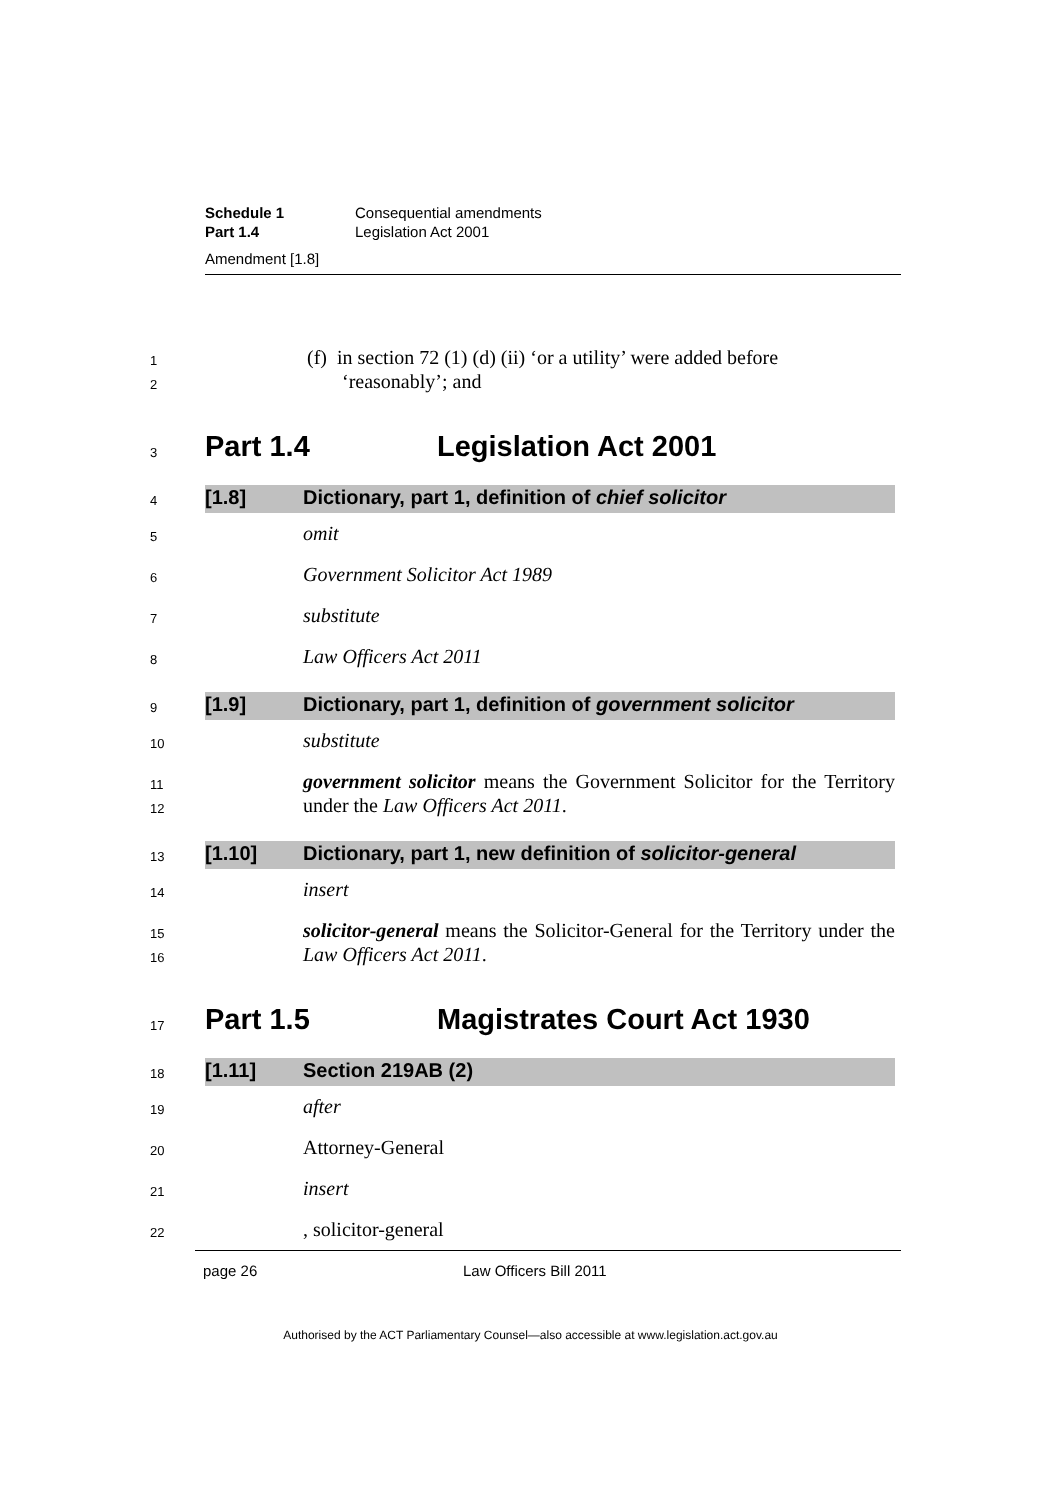Schedule 1 Consequential amendments
Part 1.4 Legislation Act 2001
Amendment [1.8]
1
2 (f) in section 72 (1) (d) (ii) ‘or a utility’ were added before
‘reasonably’; and
3
Part 1.4 Legislation Act 2001
4
[1.8] Dictionary, part 1, definition of chief solicitor
5 omit
6 Government Solicitor Act 1989
7 substitute
8 Law Officers Act 2011
9
[1.9] Dictionary, part 1, definition of government solicitor
10 substitute
11
12 government solicitor means the Government Solicitor for the Territory under the Law Officers Act 2011.
13
[1.10] Dictionary, part 1, new definition of solicitor-general
14 insert
15
16 solicitor-general means the Solicitor-General for the Territory under the Law Officers Act 2011.
17
Part 1.5 Magistrates Court Act 1930
18
[1.11] Section 219AB (2)
19 after
20 Attorney-General
21 insert
22, solicitor-general
page 26 Law Officers Bill 2011
Authorised by the ACT Parliamentary Counsel—also accessible at www.legislation.act.gov.au